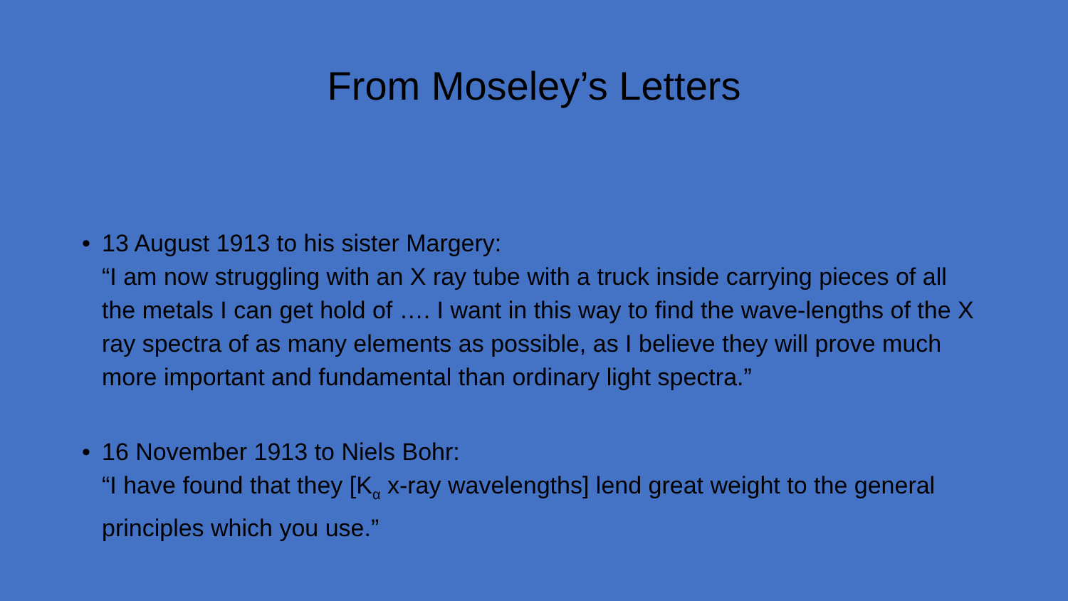From Moseley’s Letters
• 13 August 1913 to his sister Margery:
“I am now struggling with an X ray tube with a truck inside carrying pieces of all the metals I can get hold of …. I want in this way to find the wave-lengths of the X ray spectra of as many elements as possible, as I believe they will prove much more important and fundamental than ordinary light spectra.”
• 16 November 1913 to Niels Bohr:
“I have found that they [K<sub>α</sub> x-ray wavelengths] lend great weight to the general principles which you use.”